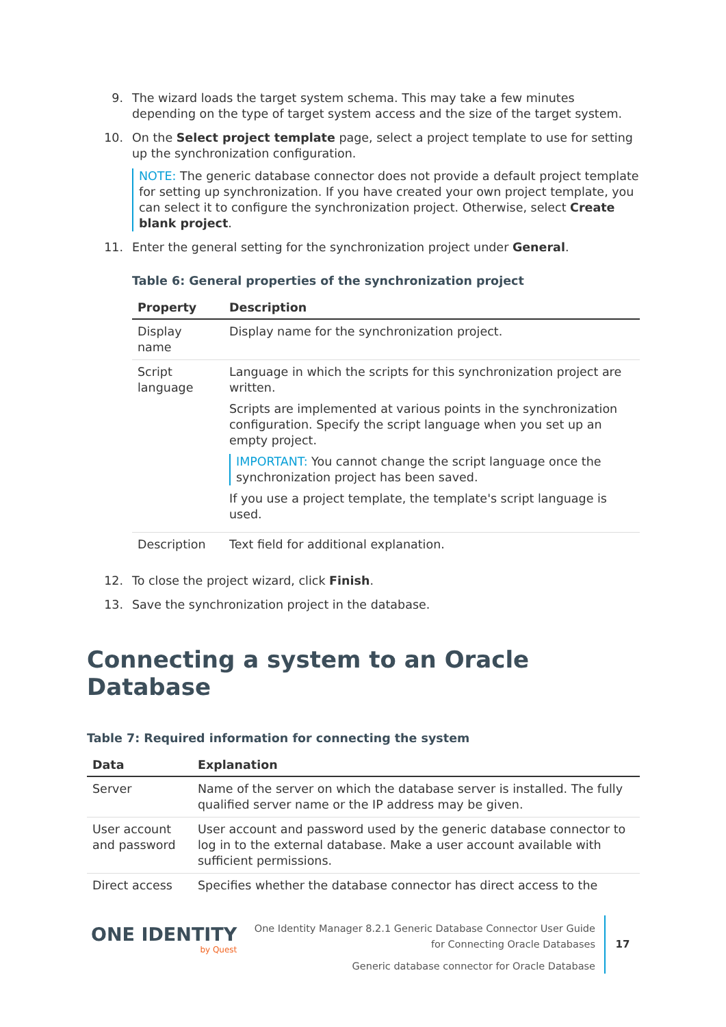9. The wizard loads the target system schema. This may take a few minutes depending on the type of target system access and the size of the target system.
10. On the Select project template page, select a project template to use for setting up the synchronization configuration.
NOTE: The generic database connector does not provide a default project template for setting up synchronization. If you have created your own project template, you can select it to configure the synchronization project. Otherwise, select Create blank project.
11. Enter the general setting for the synchronization project under General.
Table 6: General properties of the synchronization project
| Property | Description |
| --- | --- |
| Display name | Display name for the synchronization project. |
| Script language | Language in which the scripts for this synchronization project are written. Scripts are implemented at various points in the synchronization configuration. Specify the script language when you set up an empty project. IMPORTANT: You cannot change the script language once the synchronization project has been saved. If you use a project template, the template's script language is used. |
| Description | Text field for additional explanation. |
12. To close the project wizard, click Finish.
13. Save the synchronization project in the database.
Connecting a system to an Oracle Database
Table 7: Required information for connecting the system
| Data | Explanation |
| --- | --- |
| Server | Name of the server on which the database server is installed. The fully qualified server name or the IP address may be given. |
| User account and password | User account and password used by the generic database connector to log in to the external database. Make a user account available with sufficient permissions. |
| Direct access | Specifies whether the database connector has direct access to the |
ONE IDENTITY
by Quest
One Identity Manager 8.2.1 Generic Database Connector User Guide
for Connecting Oracle Databases
Generic database connector for Oracle Database
17